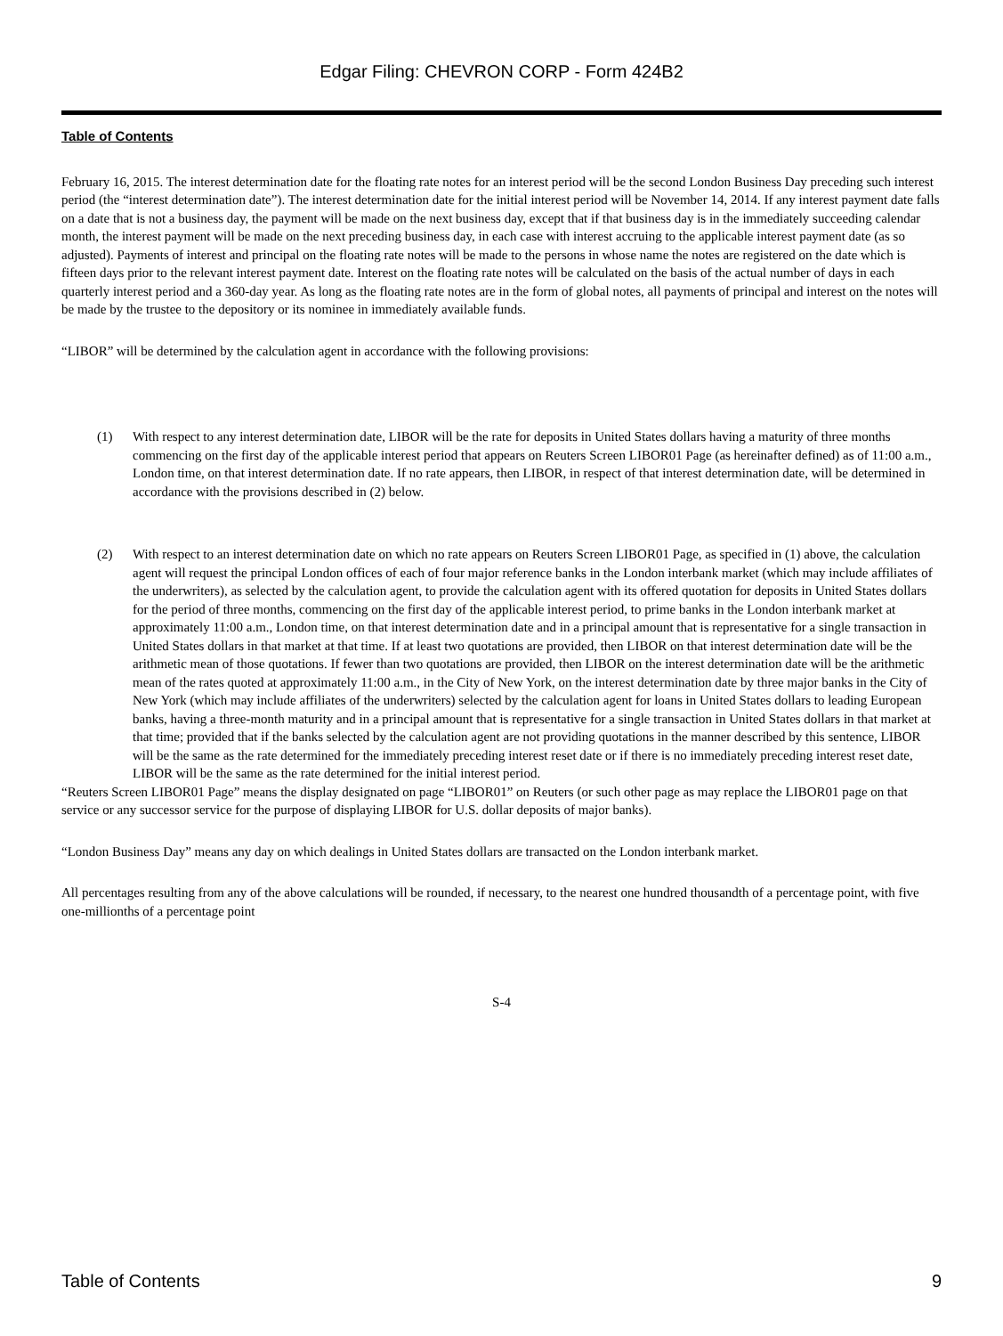Edgar Filing: CHEVRON CORP - Form 424B2
Table of Contents
February 16, 2015. The interest determination date for the floating rate notes for an interest period will be the second London Business Day preceding such interest period (the “interest determination date”). The interest determination date for the initial interest period will be November 14, 2014. If any interest payment date falls on a date that is not a business day, the payment will be made on the next business day, except that if that business day is in the immediately succeeding calendar month, the interest payment will be made on the next preceding business day, in each case with interest accruing to the applicable interest payment date (as so adjusted). Payments of interest and principal on the floating rate notes will be made to the persons in whose name the notes are registered on the date which is fifteen days prior to the relevant interest payment date. Interest on the floating rate notes will be calculated on the basis of the actual number of days in each quarterly interest period and a 360-day year. As long as the floating rate notes are in the form of global notes, all payments of principal and interest on the notes will be made by the trustee to the depository or its nominee in immediately available funds.
“LIBOR” will be determined by the calculation agent in accordance with the following provisions:
(1) With respect to any interest determination date, LIBOR will be the rate for deposits in United States dollars having a maturity of three months commencing on the first day of the applicable interest period that appears on Reuters Screen LIBOR01 Page (as hereinafter defined) as of 11:00 a.m., London time, on that interest determination date. If no rate appears, then LIBOR, in respect of that interest determination date, will be determined in accordance with the provisions described in (2) below.
(2) With respect to an interest determination date on which no rate appears on Reuters Screen LIBOR01 Page, as specified in (1) above, the calculation agent will request the principal London offices of each of four major reference banks in the London interbank market (which may include affiliates of the underwriters), as selected by the calculation agent, to provide the calculation agent with its offered quotation for deposits in United States dollars for the period of three months, commencing on the first day of the applicable interest period, to prime banks in the London interbank market at approximately 11:00 a.m., London time, on that interest determination date and in a principal amount that is representative for a single transaction in United States dollars in that market at that time. If at least two quotations are provided, then LIBOR on that interest determination date will be the arithmetic mean of those quotations. If fewer than two quotations are provided, then LIBOR on the interest determination date will be the arithmetic mean of the rates quoted at approximately 11:00 a.m., in the City of New York, on the interest determination date by three major banks in the City of New York (which may include affiliates of the underwriters) selected by the calculation agent for loans in United States dollars to leading European banks, having a three-month maturity and in a principal amount that is representative for a single transaction in United States dollars in that market at that time; provided that if the banks selected by the calculation agent are not providing quotations in the manner described by this sentence, LIBOR will be the same as the rate determined for the immediately preceding interest reset date or if there is no immediately preceding interest reset date, LIBOR will be the same as the rate determined for the initial interest period.
“Reuters Screen LIBOR01 Page” means the display designated on page “LIBOR01” on Reuters (or such other page as may replace the LIBOR01 page on that service or any successor service for the purpose of displaying LIBOR for U.S. dollar deposits of major banks).
“London Business Day” means any day on which dealings in United States dollars are transacted on the London interbank market.
All percentages resulting from any of the above calculations will be rounded, if necessary, to the nearest one hundred thousandth of a percentage point, with five one-millionths of a percentage point
S-4
Table of Contents 9